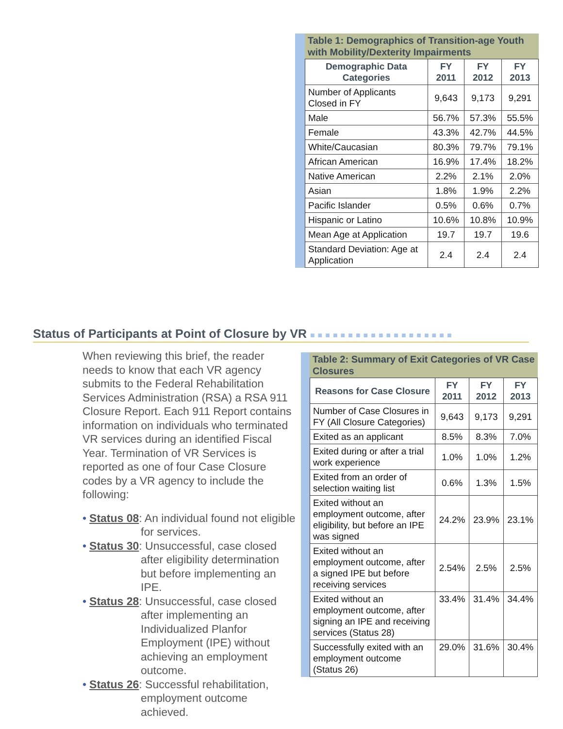Table 1: Demographics of Transition-age Youth with Mobility/Dexterity Impairments
| Demographic Data Categories | FY 2011 | FY 2012 | FY 2013 |
| --- | --- | --- | --- |
| Number of Applicants Closed in FY | 9,643 | 9,173 | 9,291 |
| Male | 56.7% | 57.3% | 55.5% |
| Female | 43.3% | 42.7% | 44.5% |
| White/Caucasian | 80.3% | 79.7% | 79.1% |
| African American | 16.9% | 17.4% | 18.2% |
| Native American | 2.2% | 2.1% | 2.0% |
| Asian | 1.8% | 1.9% | 2.2% |
| Pacific Islander | 0.5% | 0.6% | 0.7% |
| Hispanic or Latino | 10.6% | 10.8% | 10.9% |
| Mean Age at Application | 19.7 | 19.7 | 19.6 |
| Standard Deviation: Age at Application | 2.4 | 2.4 | 2.4 |
Status of Participants at Point of Closure by VR ■■■■■■■■■■■■■■■■■■■
When reviewing this brief, the reader needs to know that each VR agency submits to the Federal Rehabilitation Services Administration (RSA) a RSA 911 Closure Report. Each 911 Report contains information on individuals who terminated VR services during an identified Fiscal Year. Termination of VR Services is reported as one of four Case Closure codes by a VR agency to include the following:
• Status 08: An individual found not eligible for services.
• Status 30: Unsuccessful, case closed after eligibility determination but before implementing an IPE.
• Status 28: Unsuccessful, case closed after implementing an Individualized Planfor Employment (IPE) without achieving an employment outcome.
• Status 26: Successful rehabilitation, employment outcome achieved.
Table 2: Summary of Exit Categories of VR Case Closures
| Reasons for Case Closure | FY 2011 | FY 2012 | FY 2013 |
| --- | --- | --- | --- |
| Number of Case Closures in FY (All Closure Categories) | 9,643 | 9,173 | 9,291 |
| Exited as an applicant | 8.5% | 8.3% | 7.0% |
| Exited during or after a trial work experience | 1.0% | 1.0% | 1.2% |
| Exited from an order of selection waiting list | 0.6% | 1.3% | 1.5% |
| Exited without an employment outcome, after eligibility, but before an IPE was signed | 24.2% | 23.9% | 23.1% |
| Exited without an employment outcome, after a signed IPE but before receiving services | 2.54% | 2.5% | 2.5% |
| Exited without an employment outcome, after signing an IPE and receiving services (Status 28) | 33.4% | 31.4% | 34.4% |
| Successfully exited with an employment outcome (Status 26) | 29.0% | 31.6% | 30.4% |